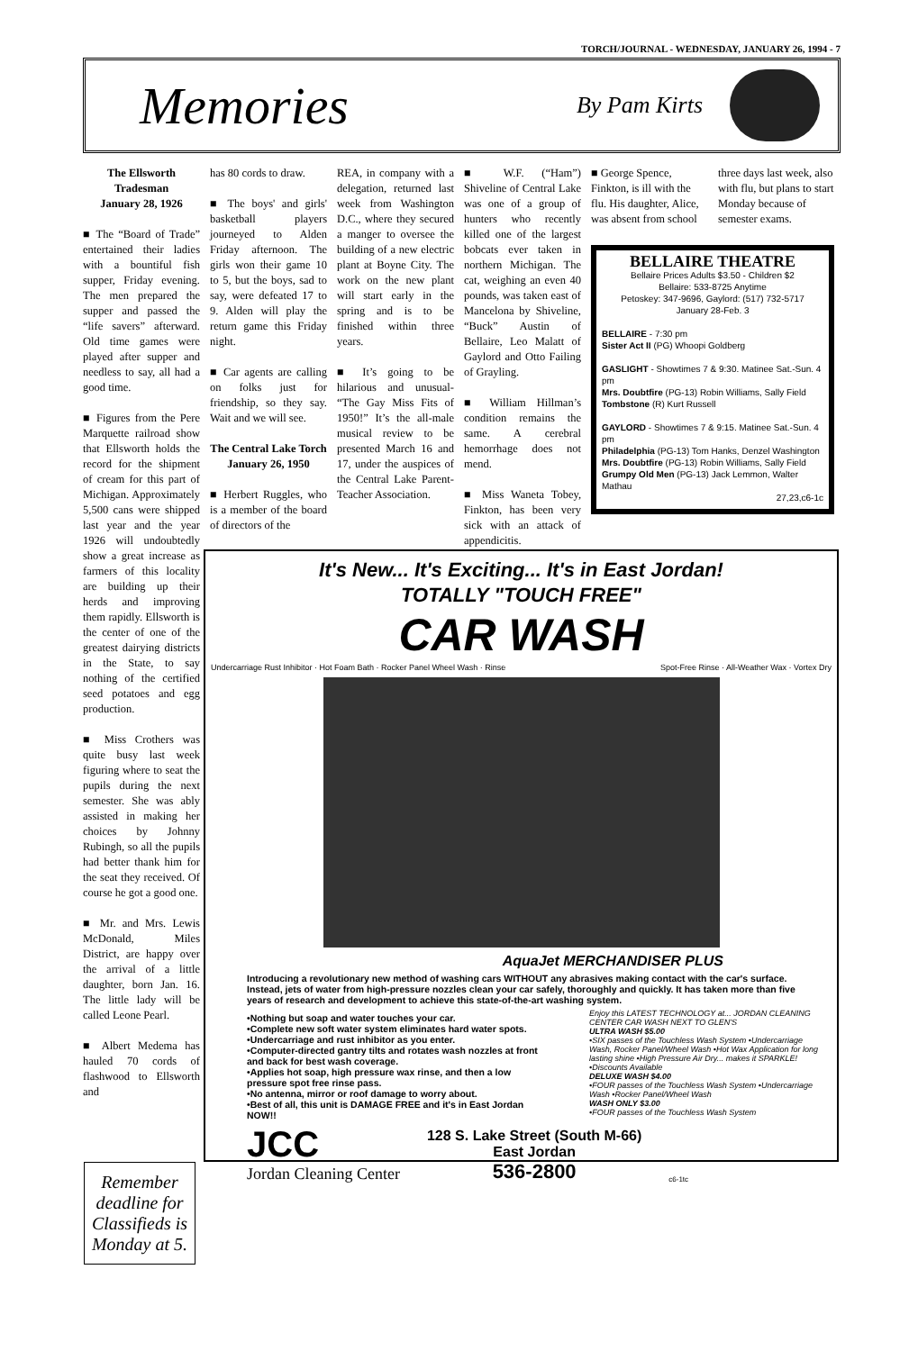TORCH/JOURNAL - WEDNESDAY, JANUARY 26, 1994 - 7
Memories
By Pam Kirts
The Ellsworth Tradesman
January 28, 1926
■ The “Board of Trade” entertained their ladies with a bountiful fish supper, Friday evening. The men prepared the supper and passed the “life savers” afterward. Old time games were played after supper and needless to say, all had a good time.
■ Figures from the Pere Marquette railroad show that Ellsworth holds the record for the shipment of cream for this part of Michigan. Approximately 5,500 cans were shipped last year and the year 1926 will undoubtedly show a great increase as farmers of this locality are building up their herds and improving them rapidly. Ellsworth is the center of one of the greatest dairying districts in the State, to say nothing of the certified seed potatoes and egg production.
■ Miss Crothers was quite busy last week figuring where to seat the pupils during the next semester. She was ably assisted in making her choices by Johnny Rubingh, so all the pupils had better thank him for the seat they received. Of course he got a good one.
■ Mr. and Mrs. Lewis McDonald, Miles District, are happy over the arrival of a little daughter, born Jan. 16. The little lady will be called Leone Pearl.
■ Albert Medema has hauled 70 cords of flashwood to Ellsworth and
has 80 cords to draw.
■ The boys' and girls' basketball players journeyed to Alden Friday afternoon. The girls won their game 10 to 5, but the boys, sad to say, were defeated 17 to 9. Alden will play the return game this Friday night.
■ Car agents are calling on folks just for friendship, so they say. Wait and we will see.
The Central Lake Torch
January 26, 1950
■ Herbert Ruggles, who is a member of the board of directors of the
REA, in company with a delegation, returned last week from Washington D.C., where they secured a manger to oversee the building of a new electric plant at Boyne City. The work on the new plant will start early in the spring and is to be finished within three years.
■ It’s going to be hilarious and unusual- “The Gay Miss Fits of 1950!” It’s the all-male musical review to be presented March 16 and 17, under the auspices of the Central Lake Parent-Teacher Association.
■ W.F. (“Ham”) Shiveline of Central Lake was one of a group of hunters who recently killed one of the largest bobcats ever taken in northern Michigan. The cat, weighing an even 40 pounds, was taken east of Mancelona by Shiveline, “Buck” Austin of Bellaire, Leo Malatt of Gaylord and Otto Failing of Grayling.
■ William Hillman’s condition remains the same. A cerebral hemorrhage does not mend.
■ Miss Waneta Tobey, Finkton, has been very sick with an attack of appendicitis.
■ George Spence, Finkton, is ill with the flu. His daughter, Alice, was absent from school
three days last week, also with flu, but plans to start Monday because of semester exams.
BELLAIRE THEATRE
Bellaire Prices Adults $3.50 - Children $2
Bellaire: 533-8725 Anytime
Petoskey: 347-9696, Gaylord: (517) 732-5717
January 28-Feb. 3
BELLAIRE - 7:30 pm
Sister Act II (PG) Whoopi Goldberg
GASLIGHT - Showtimes 7 & 9:30. Matinee Sat.-Sun. 4 pm
Mrs. Doubtfire (PG-13) Robin Williams, Sally Field
Tombstone (R) Kurt Russell
GAYLORD - Showtimes 7 & 9:15. Matinee Sat.-Sun. 4 pm
Philadelphia (PG-13) Tom Hanks, Denzel Washington
Mrs. Doubtfire (PG-13) Robin Williams, Sally Field
Grumpy Old Men (PG-13) Jack Lemmon, Walter Mathau
27,23,c6-1c
It's New... It's Exciting... It's in East Jordan!
TOTALLY "TOUCH FREE"
CAR WASH
Undercarriage Rust Inhibitor · Hot Foam Bath · Rocker Panel Wheel Wash · Rinse Spot-Free Rinse · All-Weather Wax · Vortex Dry
AquaJet MERCHANDISER PLUS
Introducing a revolutionary new method of washing cars WITHOUT any abrasives making contact with the car's surface. Instead, jets of water from high-pressure nozzles clean your car safely, thoroughly and quickly. It has taken more than five years of research and development to achieve this state-of-the-art washing system.
•Nothing but soap and water touches your car.
•Complete new soft water system eliminates hard water spots.
•Undercarriage and rust inhibitor as you enter.
•Computer-directed gantry tilts and rotates wash nozzles at front and back for best wash coverage.
•Applies hot soap, high pressure wax rinse, and then a low pressure spot free rinse pass.
•No antenna, mirror or roof damage to worry about.
•Best of all, this unit is DAMAGE FREE and it's in East Jordan NOW!!
Enjoy this LATEST TECHNOLOGY at... JORDAN CLEANING CENTER CAR WASH NEXT TO GLEN'S
ULTRA WASH $5.00
•SIX passes of the Touchless Wash System •Undercarriage Wash, Rocker Panel/Wheel Wash •Hot Wax Application for long lasting shine •High Pressure Air Dry... makes it SPARKLE! •Discounts Available
DELUXE WASH $4.00
•FOUR passes of the Touchless Wash System •Undercarriage Wash •Rocker Panel/Wheel Wash
WASH ONLY $3.00
•FOUR passes of the Touchless Wash System
JCC
Jordan Cleaning Center
128 S. Lake Street (South M-66)
East Jordan
536-2800
c6-1tc
Remember deadline for Classifieds is Monday at 5.